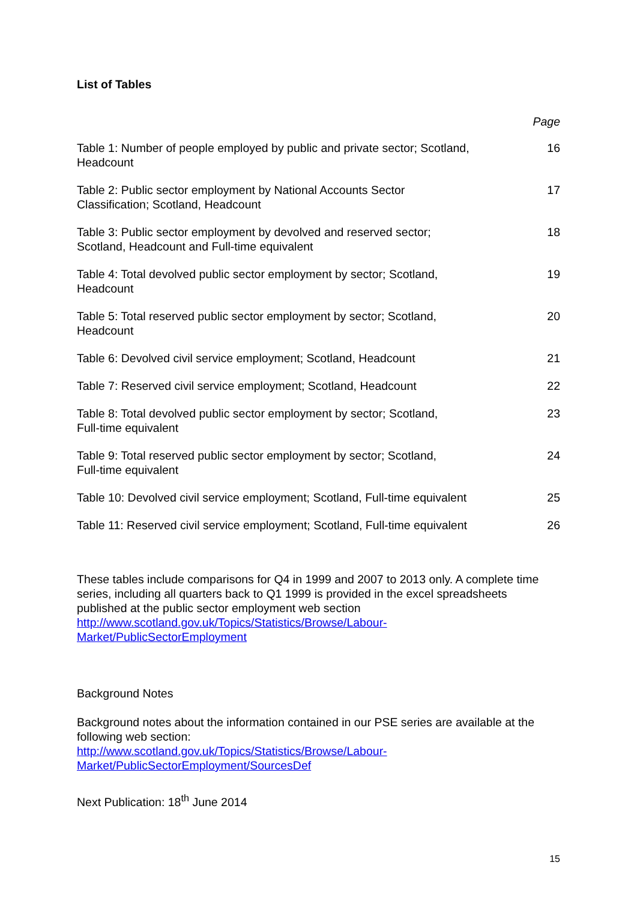List of Tables
Page
| Table 1: Number of people employed by public and private sector; Scotland, Headcount | 16 |
| Table 2: Public sector employment by National Accounts Sector Classification; Scotland, Headcount | 17 |
| Table 3: Public sector employment by devolved and reserved sector; Scotland, Headcount and Full-time equivalent | 18 |
| Table 4: Total devolved public sector employment by sector; Scotland, Headcount | 19 |
| Table 5: Total reserved public sector employment by sector; Scotland, Headcount | 20 |
| Table 6: Devolved civil service employment; Scotland, Headcount | 21 |
| Table 7: Reserved civil service employment; Scotland, Headcount | 22 |
| Table 8: Total devolved public sector employment by sector; Scotland, Full-time equivalent | 23 |
| Table 9: Total reserved public sector employment by sector; Scotland, Full-time equivalent | 24 |
| Table 10: Devolved civil service employment; Scotland, Full-time equivalent | 25 |
| Table 11: Reserved civil service employment; Scotland, Full-time equivalent | 26 |
These tables include comparisons for Q4 in 1999 and 2007 to 2013 only. A complete time series, including all quarters back to Q1 1999 is provided in the excel spreadsheets published at the public sector employment web section http://www.scotland.gov.uk/Topics/Statistics/Browse/Labour-
Market/PublicSectorEmployment
Background Notes
Background notes about the information contained in our PSE series are available at the following web section:
http://www.scotland.gov.uk/Topics/Statistics/Browse/Labour-
Market/PublicSectorEmployment/SourcesDef
Next Publication: 18<sup>th</sup> June 2014
15